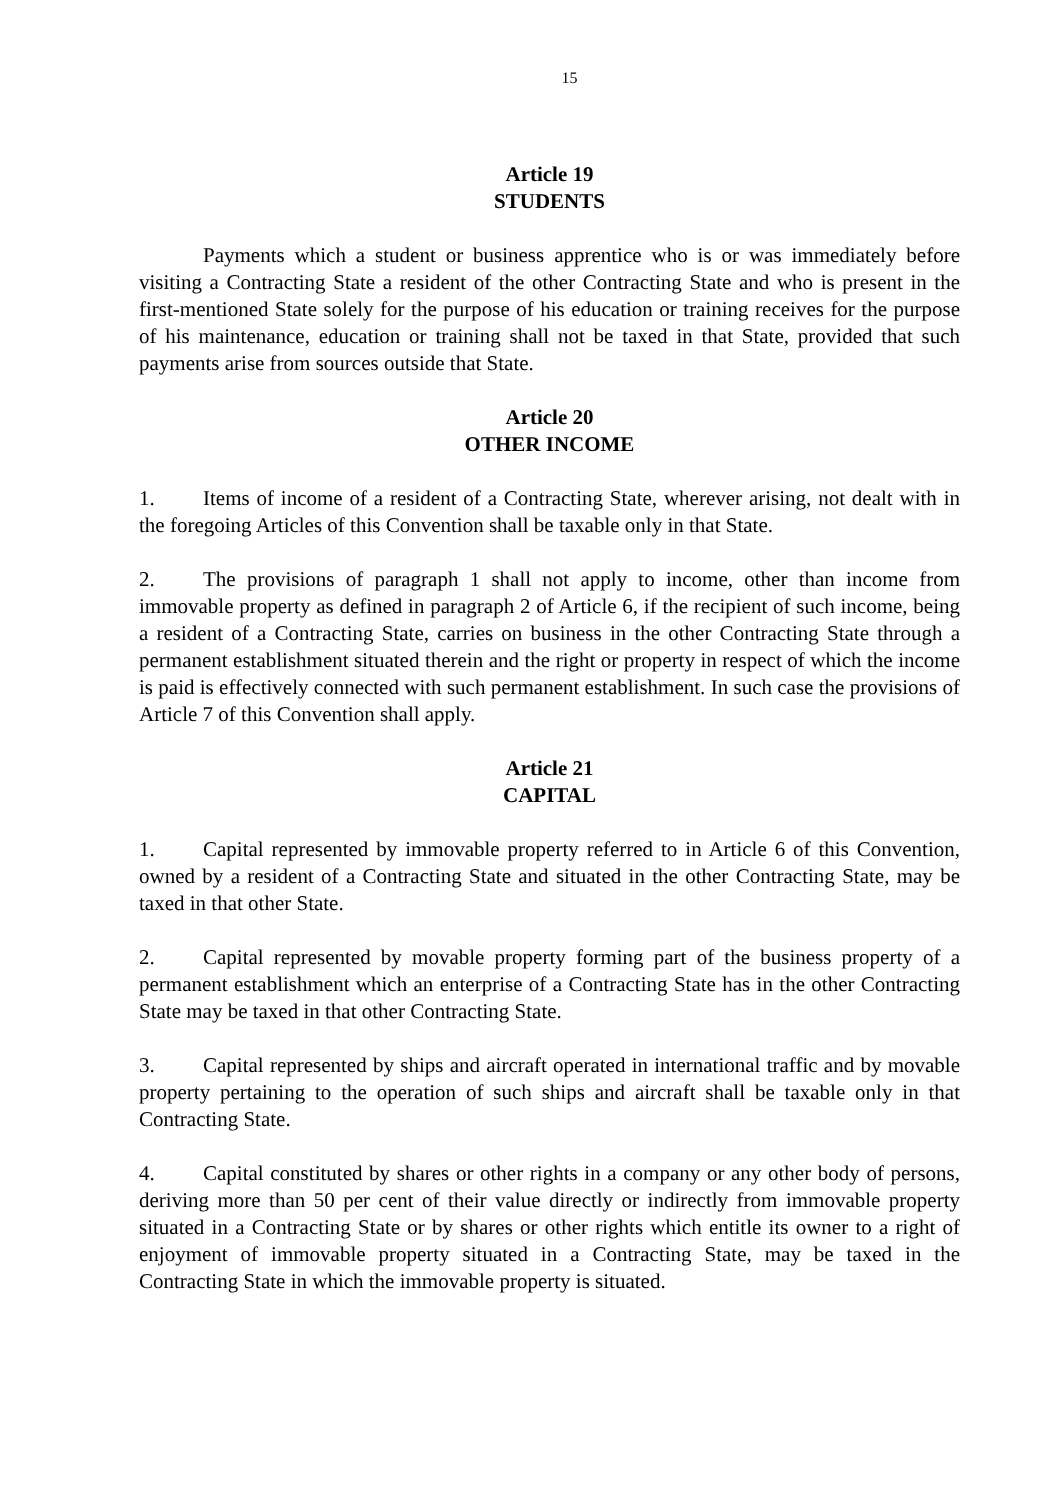15
Article 19
STUDENTS
Payments which a student or business apprentice who is or was immediately before visiting a Contracting State a resident of the other Contracting State and who is present in the first-mentioned State solely for the purpose of his education or training receives for the purpose of his maintenance, education or training shall not be taxed in that State, provided that such payments arise from sources outside that State.
Article 20
OTHER INCOME
1. Items of income of a resident of a Contracting State, wherever arising, not dealt with in the foregoing Articles of this Convention shall be taxable only in that State.
2. The provisions of paragraph 1 shall not apply to income, other than income from immovable property as defined in paragraph 2 of Article 6, if the recipient of such income, being a resident of a Contracting State, carries on business in the other Contracting State through a permanent establishment situated therein and the right or property in respect of which the income is paid is effectively connected with such permanent establishment. In such case the provisions of Article 7 of this Convention shall apply.
Article 21
CAPITAL
1. Capital represented by immovable property referred to in Article 6 of this Convention, owned by a resident of a Contracting State and situated in the other Contracting State, may be taxed in that other State.
2. Capital represented by movable property forming part of the business property of a permanent establishment which an enterprise of a Contracting State has in the other Contracting State may be taxed in that other Contracting State.
3. Capital represented by ships and aircraft operated in international traffic and by movable property pertaining to the operation of such ships and aircraft shall be taxable only in that Contracting State.
4. Capital constituted by shares or other rights in a company or any other body of persons, deriving more than 50 per cent of their value directly or indirectly from immovable property situated in a Contracting State or by shares or other rights which entitle its owner to a right of enjoyment of immovable property situated in a Contracting State, may be taxed in the Contracting State in which the immovable property is situated.